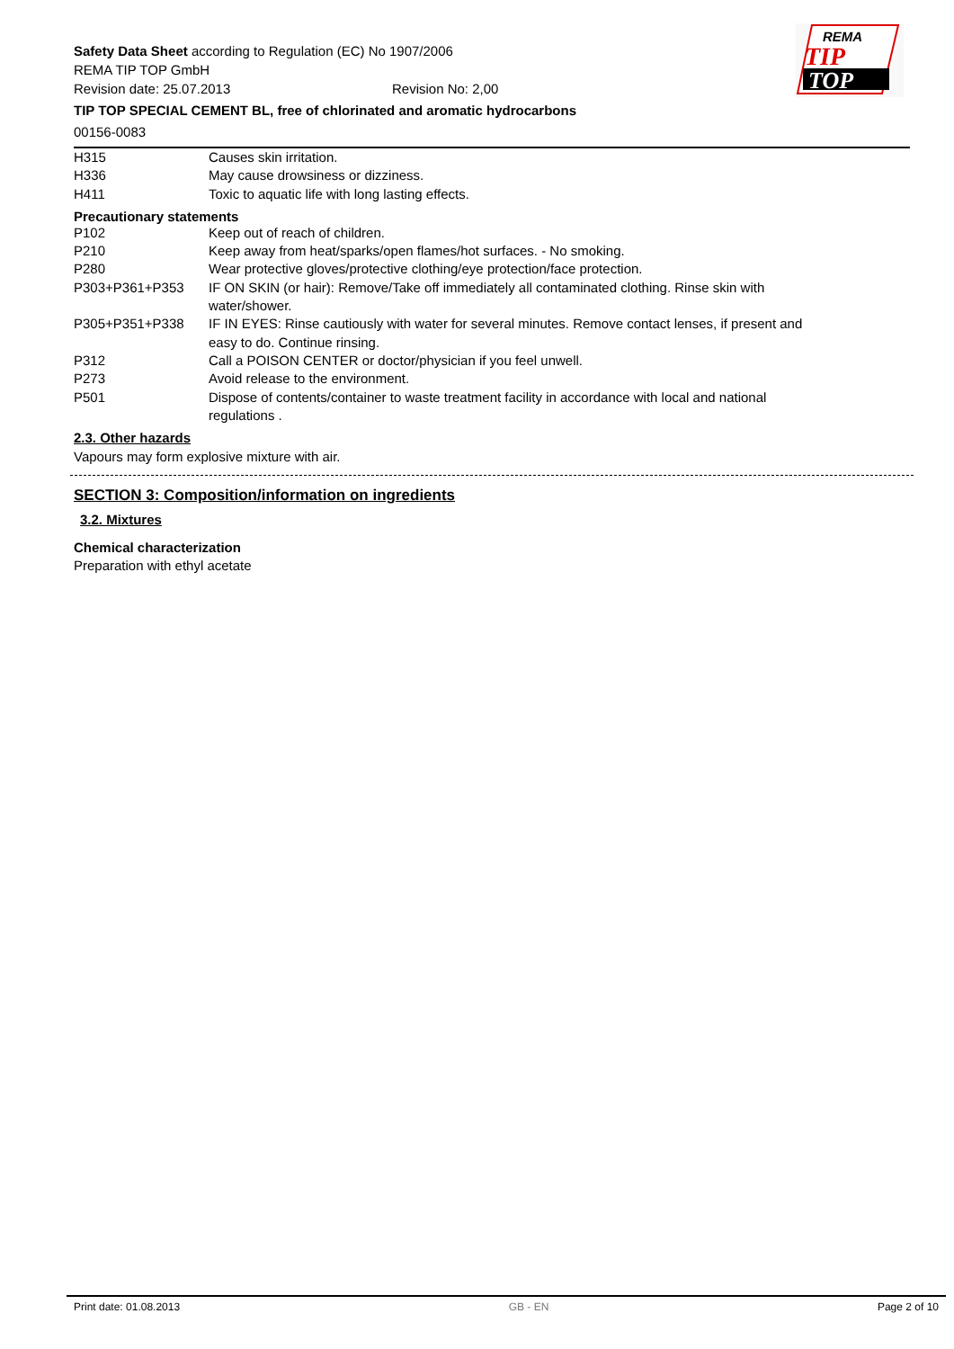REMA
TIP
TOP
Safety Data Sheet according to Regulation (EC) No 1907/2006
REMA TIP TOP GmbH
Revision date: 25.07.2013 Revision No: 2,00
TIP TOP SPECIAL CEMENT BL, free of chlorinated and aromatic hydrocarbons
00156-0083
| H315 | Causes skin irritation. |
| H336 | May cause drowsiness or dizziness. |
| H411 | Toxic to aquatic life with long lasting effects. |
Precautionary statements
| P102 | Keep out of reach of children. |
| P210 | Keep away from heat/sparks/open flames/hot surfaces. - No smoking. |
| P280 | Wear protective gloves/protective clothing/eye protection/face protection. |
| P303+P361+P353 | IF ON SKIN (or hair): Remove/Take off immediately all contaminated clothing. Rinse skin with water/shower. |
| P305+P351+P338 | IF IN EYES: Rinse cautiously with water for several minutes. Remove contact lenses, if present and easy to do. Continue rinsing. |
| P312 | Call a POISON CENTER or doctor/physician if you feel unwell. |
| P273 | Avoid release to the environment. |
| P501 | Dispose of contents/container to waste treatment facility in accordance with local and national regulations . |
2.3. Other hazards
Vapours may form explosive mixture with air.
SECTION 3: Composition/information on ingredients
3.2. Mixtures
Chemical characterization
Preparation with ethyl acetate
Print date: 01.08.2013 GB - EN Page 2 of 10